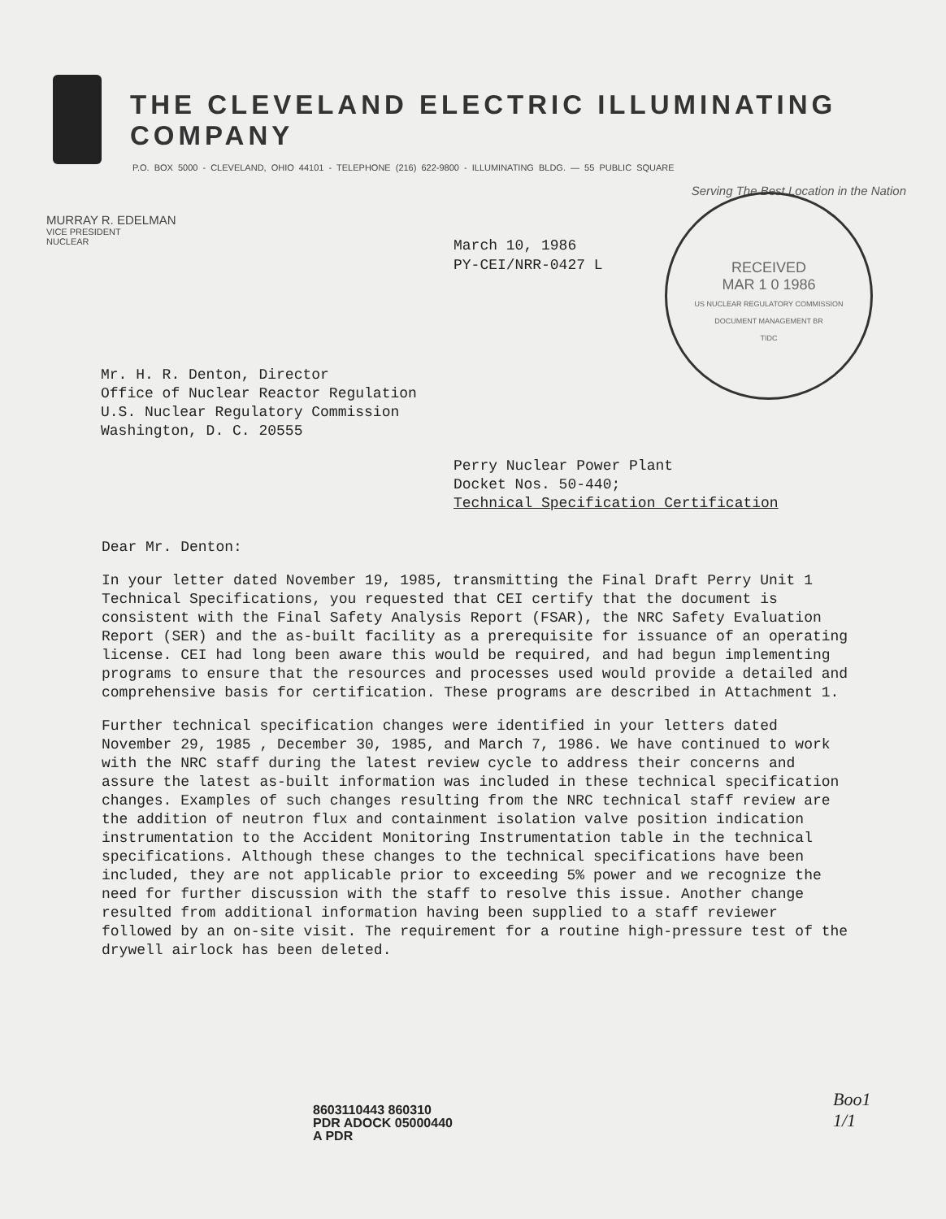THE CLEVELAND ELECTRIC ILLUMINATING COMPANY
P.O. BOX 5000 - CLEVELAND, OHIO 44101 - TELEPHONE (216) 622-9800 - ILLUMINATING BLDG. — 55 PUBLIC SQUARE
Serving The Best Location in the Nation
MURRAY R. EDELMAN
VICE PRESIDENT
NUCLEAR
March 10, 1986
PY-CEI/NRR-0427 L
RECEIVED
MAR 1 0 1986
US NUCLEAR REGULATORY COMMISSION
DOCUMENT MANAGEMENT BR
TIDC
Mr. H. R. Denton, Director
Office of Nuclear Reactor Regulation
U.S. Nuclear Regulatory Commission
Washington, D. C. 20555
Perry Nuclear Power Plant
Docket Nos. 50-440;
Technical Specification Certification
Dear Mr. Denton:
In your letter dated November 19, 1985, transmitting the Final Draft Perry Unit 1 Technical Specifications, you requested that CEI certify that the document is consistent with the Final Safety Analysis Report (FSAR), the NRC Safety Evaluation Report (SER) and the as-built facility as a prerequisite for issuance of an operating license. CEI had long been aware this would be required, and had begun implementing programs to ensure that the resources and processes used would provide a detailed and comprehensive basis for certification. These programs are described in Attachment 1.
Further technical specification changes were identified in your letters dated November 29, 1985 , December 30, 1985, and March 7, 1986. We have continued to work with the NRC staff during the latest review cycle to address their concerns and assure the latest as-built information was included in these technical specification changes. Examples of such changes resulting from the NRC technical staff review are the addition of neutron flux and containment isolation valve position indication instrumentation to the Accident Monitoring Instrumentation table in the technical specifications. Although these changes to the technical specifications have been included, they are not applicable prior to exceeding 5% power and we recognize the need for further discussion with the staff to resolve this issue. Another change resulted from additional information having been supplied to a staff reviewer followed by an on-site visit. The requirement for a routine high-pressure test of the drywell airlock has been deleted.
8603110443 860310
PDR ADOCK 05000440
A PDR
Boo1
1/1